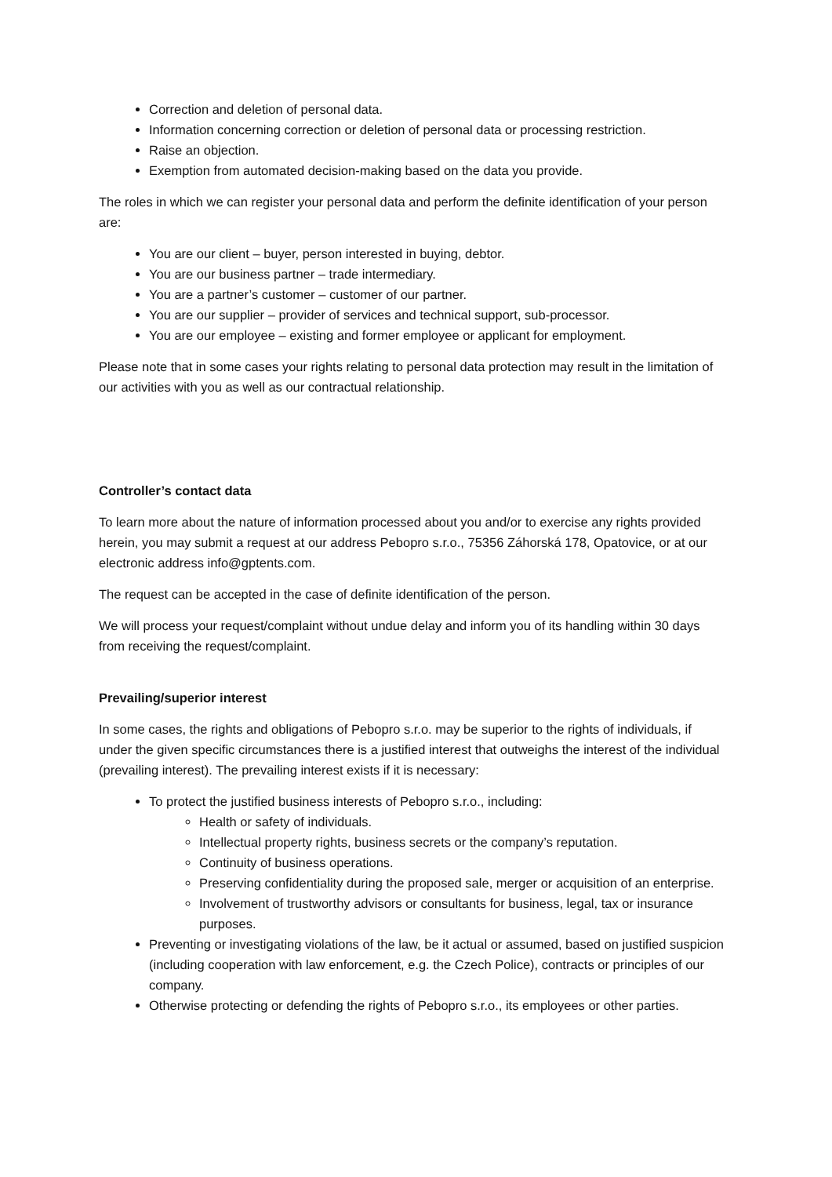Correction and deletion of personal data.
Information concerning correction or deletion of personal data or processing restriction.
Raise an objection.
Exemption from automated decision-making based on the data you provide.
The roles in which we can register your personal data and perform the definite identification of your person are:
You are our client – buyer, person interested in buying, debtor.
You are our business partner – trade intermediary.
You are a partner’s customer – customer of our partner.
You are our supplier – provider of services and technical support, sub-processor.
You are our employee – existing and former employee or applicant for employment.
Please note that in some cases your rights relating to personal data protection may result in the limitation of our activities with you as well as our contractual relationship.
Controller’s contact data
To learn more about the nature of information processed about you and/or to exercise any rights provided herein, you may submit a request at our address Pebopro s.r.o., 75356 Záhorská 178, Opatovice, or at our electronic address info@gptents.com.
The request can be accepted in the case of definite identification of the person.
We will process your request/complaint without undue delay and inform you of its handling within 30 days from receiving the request/complaint.
Prevailing/superior interest
In some cases, the rights and obligations of Pebopro s.r.o. may be superior to the rights of individuals, if under the given specific circumstances there is a justified interest that outweighs the interest of the individual (prevailing interest). The prevailing interest exists if it is necessary:
To protect the justified business interests of Pebopro s.r.o., including:
Health or safety of individuals.
Intellectual property rights, business secrets or the company’s reputation.
Continuity of business operations.
Preserving confidentiality during the proposed sale, merger or acquisition of an enterprise.
Involvement of trustworthy advisors or consultants for business, legal, tax or insurance purposes.
Preventing or investigating violations of the law, be it actual or assumed, based on justified suspicion (including cooperation with law enforcement, e.g. the Czech Police), contracts or principles of our company.
Otherwise protecting or defending the rights of Pebopro s.r.o., its employees or other parties.